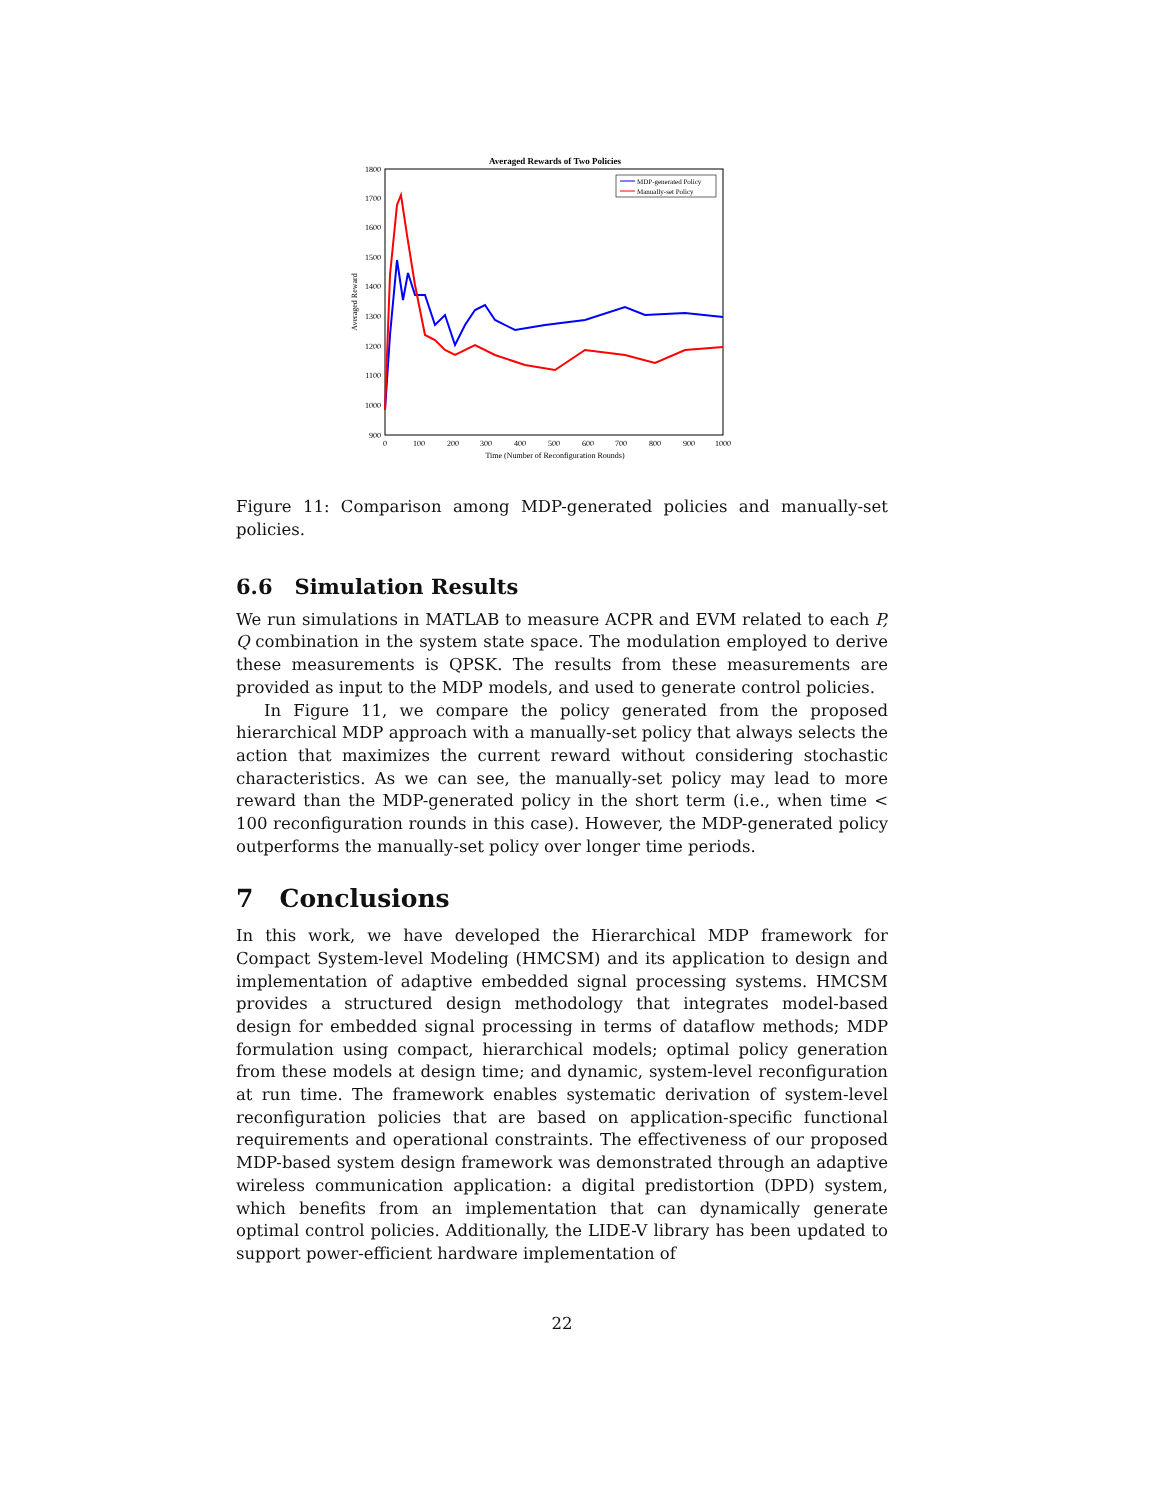Averaged Rewards of Two Policies
1800
1700
1600
1500
1400
1300
1200
1100
1000
900
0
100
200
300
400
500
600
700
800
900
1000
Time (Number of Reconfiguration Rounds)
Averaged Reward
MDP-generated Policy
Manually-set Policy
Figure 11: Comparison among MDP-generated policies and manually-set policies.
6.6 Simulation Results
We run simulations in MATLAB to measure ACPR and EVM related to each P, Q combination in the system state space. The modulation employed to derive these measurements is QPSK. The results from these measurements are provided as input to the MDP models, and used to generate control policies.
In Figure 11, we compare the policy generated from the proposed hierarchical MDP approach with a manually-set policy that always selects the action that maximizes the current reward without considering stochastic characteristics. As we can see, the manually-set policy may lead to more reward than the MDP-generated policy in the short term (i.e., when time < 100 reconfiguration rounds in this case). However, the MDP-generated policy outperforms the manually-set policy over longer time periods.
7 Conclusions
In this work, we have developed the Hierarchical MDP framework for Compact System-level Modeling (HMCSM) and its application to design and implementation of adaptive embedded signal processing systems. HMCSM provides a structured design methodology that integrates model-based design for embedded signal processing in terms of dataflow methods; MDP formulation using compact, hierarchical models; optimal policy generation from these models at design time; and dynamic, system-level reconfiguration at run time. The framework enables systematic derivation of system-level reconfiguration policies that are based on application-specific functional requirements and operational constraints. The effectiveness of our proposed MDP-based system design framework was demonstrated through an adaptive wireless communication application: a digital predistortion (DPD) system, which benefits from an implementation that can dynamically generate optimal control policies. Additionally, the LIDE-V library has been updated to support power-efficient hardware implementation of
22